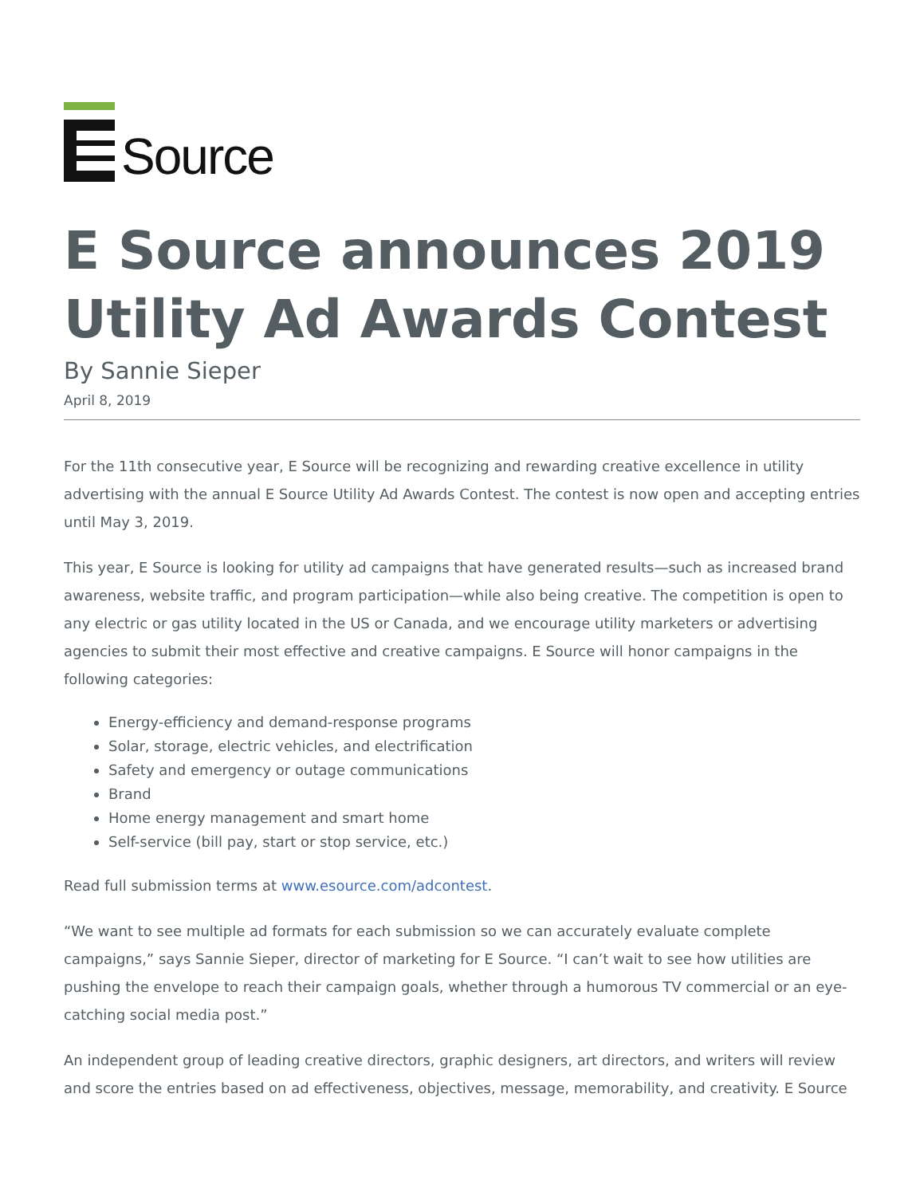Source
E Source announces 2019 Utility Ad Awards Contest
By Sannie Sieper
April 8, 2019
For the 11th consecutive year, E Source will be recognizing and rewarding creative excellence in utility advertising with the annual E Source Utility Ad Awards Contest. The contest is now open and accepting entries until May 3, 2019.
This year, E Source is looking for utility ad campaigns that have generated results—such as increased brand awareness, website traffic, and program participation—while also being creative. The competition is open to any electric or gas utility located in the US or Canada, and we encourage utility marketers or advertising agencies to submit their most effective and creative campaigns. E Source will honor campaigns in the following categories:
Energy-efficiency and demand-response programs
Solar, storage, electric vehicles, and electrification
Safety and emergency or outage communications
Brand
Home energy management and smart home
Self-service (bill pay, start or stop service, etc.)
Read full submission terms at www.esource.com/adcontest.
“We want to see multiple ad formats for each submission so we can accurately evaluate complete campaigns,” says Sannie Sieper, director of marketing for E Source. “I can’t wait to see how utilities are pushing the envelope to reach their campaign goals, whether through a humorous TV commercial or an eye-catching social media post.”
An independent group of leading creative directors, graphic designers, art directors, and writers will review and score the entries based on ad effectiveness, objectives, message, memorability, and creativity. E Source